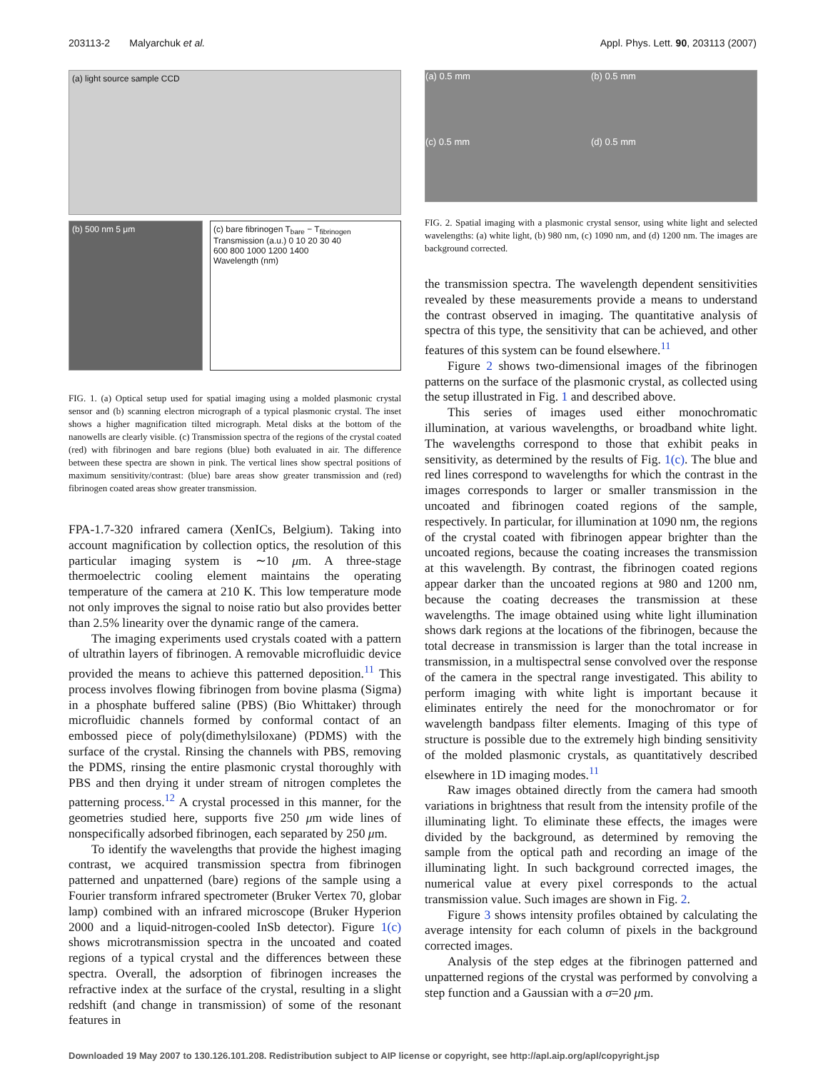203113-2 Malyarchuk et al. Appl. Phys. Lett. 90, 203113 (2007)
(a) light source sample CCD
(b) 500 nm 5 μm (c) bare fibrinogen T<sub>bare</sub> − T<sub>fibrinogen</sub>
Transmission (a.u.) 0 10 20 30 40
600 800 1000 1200 1400
Wavelength (nm)
FIG. 1. (a) Optical setup used for spatial imaging using a molded plasmonic crystal sensor and (b) scanning electron micrograph of a typical plasmonic crystal. The inset shows a higher magnification tilted micrograph. Metal disks at the bottom of the nanowells are clearly visible. (c) Transmission spectra of the regions of the crystal coated (red) with fibrinogen and bare regions (blue) both evaluated in air. The difference between these spectra are shown in pink. The vertical lines show spectral positions of maximum sensitivity/contrast: (blue) bare areas show greater transmission and (red) fibrinogen coated areas show greater transmission.
FPA-1.7-320 infrared camera (XenICs, Belgium). Taking into account magnification by collection optics, the resolution of this particular imaging system is ∼10 μm. A three-stage thermoelectric cooling element maintains the operating temperature of the camera at 210 K. This low temperature mode not only improves the signal to noise ratio but also provides better than 2.5% linearity over the dynamic range of the camera.
The imaging experiments used crystals coated with a pattern of ultrathin layers of fibrinogen. A removable microfluidic device provided the means to achieve this patterned deposition.<sup>11</sup> This process involves flowing fibrinogen from bovine plasma (Sigma) in a phosphate buffered saline (PBS) (Bio Whittaker) through microfluidic channels formed by conformal contact of an embossed piece of poly(dimethylsiloxane) (PDMS) with the surface of the crystal. Rinsing the channels with PBS, removing the PDMS, rinsing the entire plasmonic crystal thoroughly with PBS and then drying it under stream of nitrogen completes the patterning process.<sup>12</sup> A crystal processed in this manner, for the geometries studied here, supports five 250 μm wide lines of nonspecifically adsorbed fibrinogen, each separated by 250 μm.
To identify the wavelengths that provide the highest imaging contrast, we acquired transmission spectra from fibrinogen patterned and unpatterned (bare) regions of the sample using a Fourier transform infrared spectrometer (Bruker Vertex 70, globar lamp) combined with an infrared microscope (Bruker Hyperion 2000 and a liquid-nitrogen-cooled InSb detector). Figure 1(c) shows microtransmission spectra in the uncoated and coated regions of a typical crystal and the differences between these spectra. Overall, the adsorption of fibrinogen increases the refractive index at the surface of the crystal, resulting in a slight redshift (and change in transmission) of some of the resonant features in
(a) 0.5 mm
(b) 0.5 mm
(c) 0.5 mm
(d) 0.5 mm
FIG. 2. Spatial imaging with a plasmonic crystal sensor, using white light and selected wavelengths: (a) white light, (b) 980 nm, (c) 1090 nm, and (d) 1200 nm. The images are background corrected.
the transmission spectra. The wavelength dependent sensitivities revealed by these measurements provide a means to understand the contrast observed in imaging. The quantitative analysis of spectra of this type, the sensitivity that can be achieved, and other features of this system can be found elsewhere.<sup>11</sup>
Figure 2 shows two-dimensional images of the fibrinogen patterns on the surface of the plasmonic crystal, as collected using the setup illustrated in Fig. 1 and described above.
This series of images used either monochromatic illumination, at various wavelengths, or broadband white light. The wavelengths correspond to those that exhibit peaks in sensitivity, as determined by the results of Fig. 1(c). The blue and red lines correspond to wavelengths for which the contrast in the images corresponds to larger or smaller transmission in the uncoated and fibrinogen coated regions of the sample, respectively. In particular, for illumination at 1090 nm, the regions of the crystal coated with fibrinogen appear brighter than the uncoated regions, because the coating increases the transmission at this wavelength. By contrast, the fibrinogen coated regions appear darker than the uncoated regions at 980 and 1200 nm, because the coating decreases the transmission at these wavelengths. The image obtained using white light illumination shows dark regions at the locations of the fibrinogen, because the total decrease in transmission is larger than the total increase in transmission, in a multispectral sense convolved over the response of the camera in the spectral range investigated. This ability to perform imaging with white light is important because it eliminates entirely the need for the monochromator or for wavelength bandpass filter elements. Imaging of this type of structure is possible due to the extremely high binding sensitivity of the molded plasmonic crystals, as quantitatively described elsewhere in 1D imaging modes.<sup>11</sup>
Raw images obtained directly from the camera had smooth variations in brightness that result from the intensity profile of the illuminating light. To eliminate these effects, the images were divided by the background, as determined by removing the sample from the optical path and recording an image of the illuminating light. In such background corrected images, the numerical value at every pixel corresponds to the actual transmission value. Such images are shown in Fig. 2.
Figure 3 shows intensity profiles obtained by calculating the average intensity for each column of pixels in the background corrected images.
Analysis of the step edges at the fibrinogen patterned and unpatterned regions of the crystal was performed by convolving a step function and a Gaussian with a σ=20 μm.
Downloaded 19 May 2007 to 130.126.101.208. Redistribution subject to AIP license or copyright, see http://apl.aip.org/apl/copyright.jsp